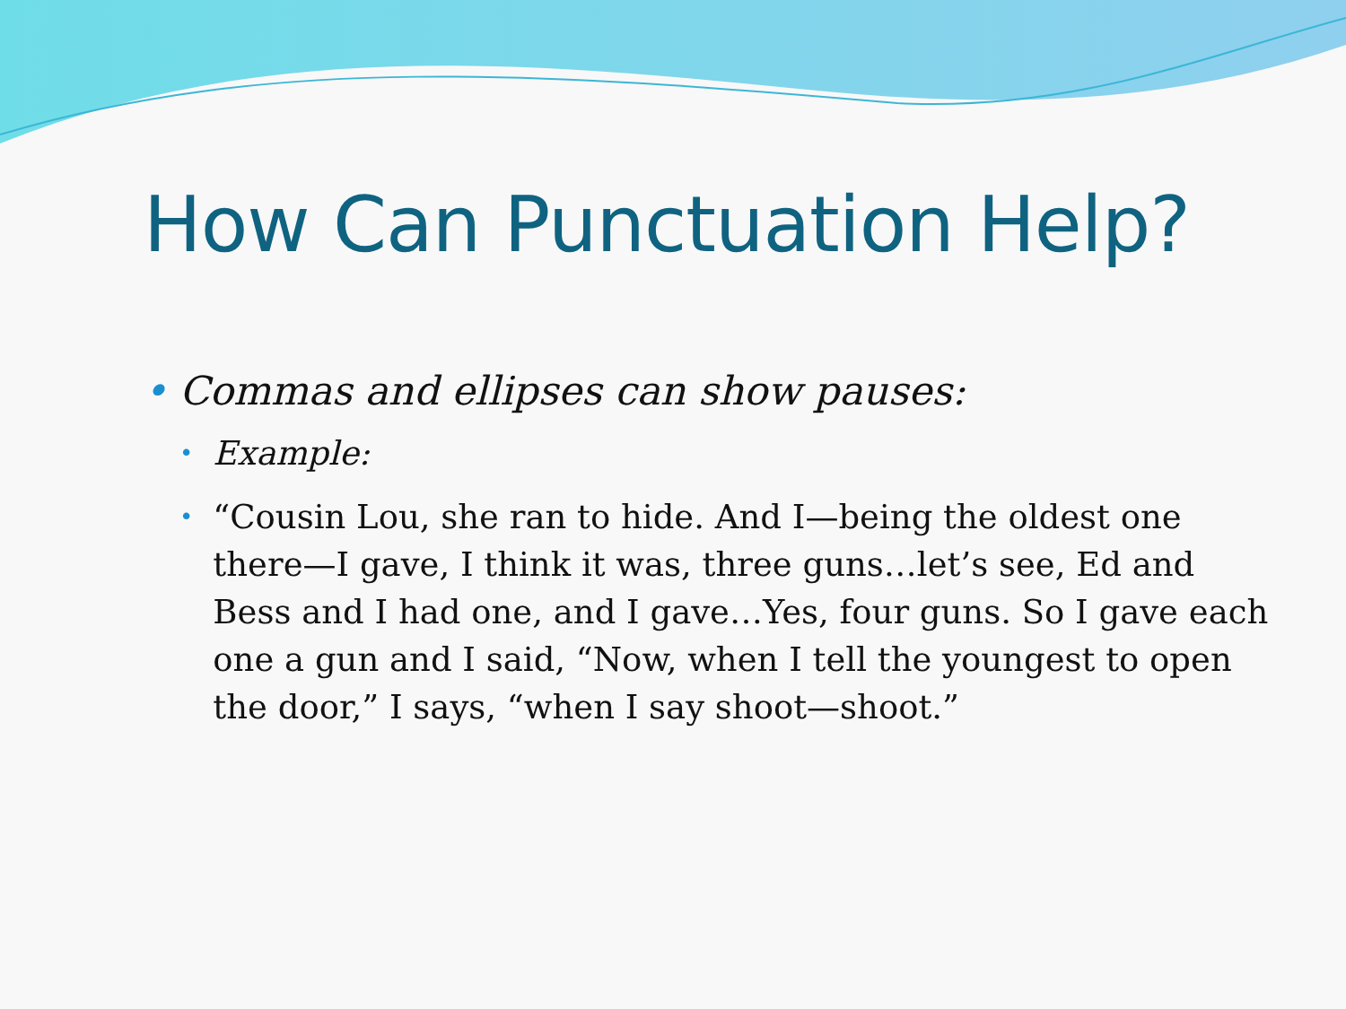How Can Punctuation Help?
• Commas and ellipses can show pauses:
• Example:
• “Cousin Lou, she ran to hide. And I—being the oldest one there—I gave, I think it was, three guns…let’s see, Ed and Bess and I had one, and I gave…Yes, four guns. So I gave each one a gun and I said, “Now, when I tell the youngest to open the door,” I says, “when I say shoot—shoot.”